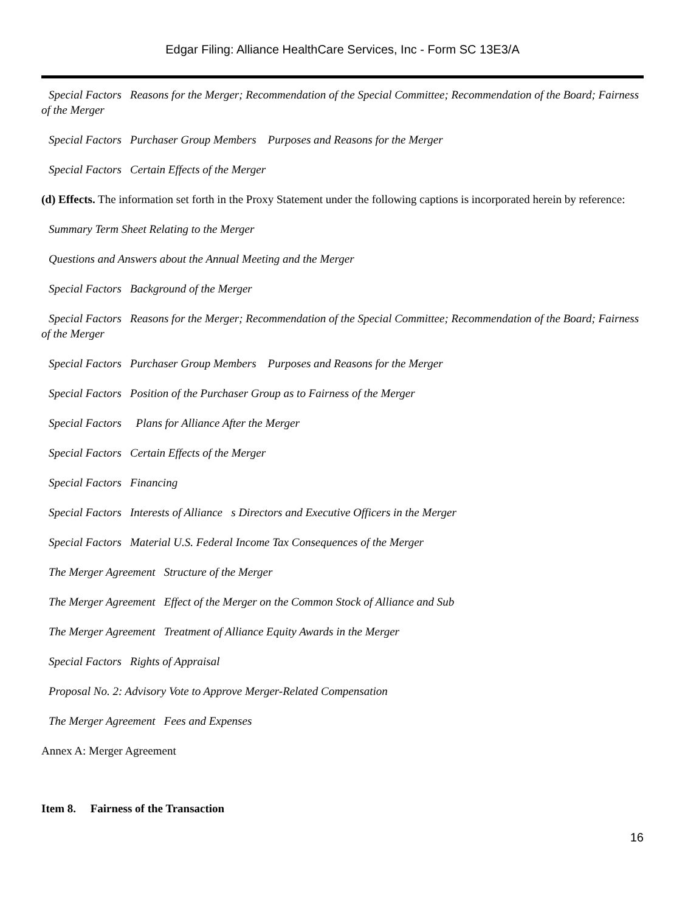Edgar Filing: Alliance HealthCare Services, Inc - Form SC 13E3/A
Special Factors Reasons for the Merger; Recommendation of the Special Committee; Recommendation of the Board; Fairness of the Merger
Special Factors Purchaser Group Members Purposes and Reasons for the Merger
Special Factors Certain Effects of the Merger
(d) Effects. The information set forth in the Proxy Statement under the following captions is incorporated herein by reference:
Summary Term Sheet Relating to the Merger
Questions and Answers about the Annual Meeting and the Merger
Special Factors Background of the Merger
Special Factors Reasons for the Merger; Recommendation of the Special Committee; Recommendation of the Board; Fairness of the Merger
Special Factors Purchaser Group Members Purposes and Reasons for the Merger
Special Factors Position of the Purchaser Group as to Fairness of the Merger
Special Factors Plans for Alliance After the Merger
Special Factors Certain Effects of the Merger
Special Factors Financing
Special Factors Interests of Alliance s Directors and Executive Officers in the Merger
Special Factors Material U.S. Federal Income Tax Consequences of the Merger
The Merger Agreement Structure of the Merger
The Merger Agreement Effect of the Merger on the Common Stock of Alliance and Sub
The Merger Agreement Treatment of Alliance Equity Awards in the Merger
Special Factors Rights of Appraisal
Proposal No. 2: Advisory Vote to Approve Merger-Related Compensation
The Merger Agreement Fees and Expenses
Annex A: Merger Agreement
Item 8. Fairness of the Transaction
16